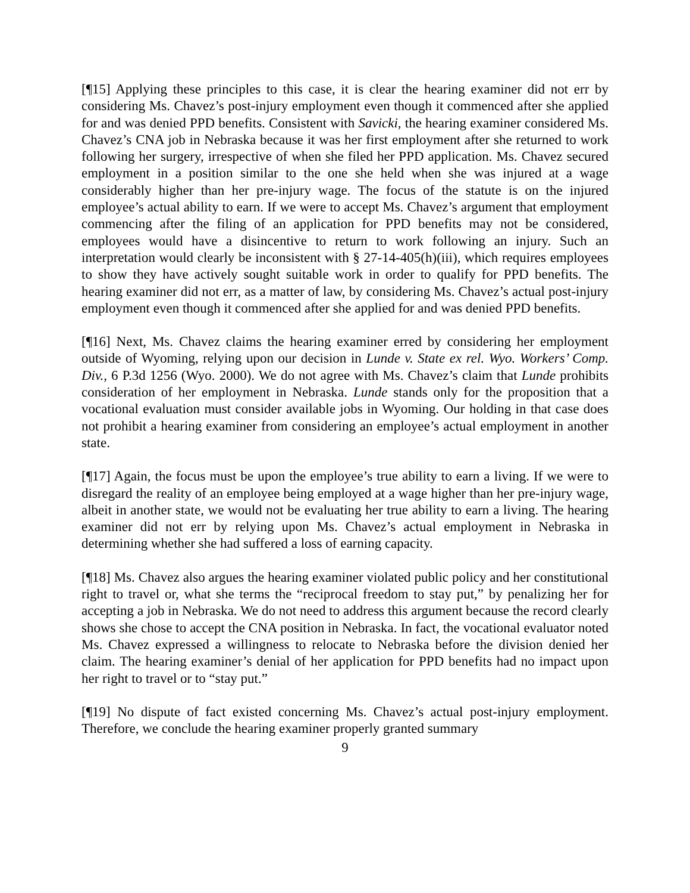[¶15] Applying these principles to this case, it is clear the hearing examiner did not err by considering Ms. Chavez’s post-injury employment even though it commenced after she applied for and was denied PPD benefits. Consistent with Savicki, the hearing examiner considered Ms. Chavez’s CNA job in Nebraska because it was her first employment after she returned to work following her surgery, irrespective of when she filed her PPD application. Ms. Chavez secured employment in a position similar to the one she held when she was injured at a wage considerably higher than her pre-injury wage. The focus of the statute is on the injured employee’s actual ability to earn. If we were to accept Ms. Chavez’s argument that employment commencing after the filing of an application for PPD benefits may not be considered, employees would have a disincentive to return to work following an injury. Such an interpretation would clearly be inconsistent with § 27-14-405(h)(iii), which requires employees to show they have actively sought suitable work in order to qualify for PPD benefits. The hearing examiner did not err, as a matter of law, by considering Ms. Chavez’s actual post-injury employment even though it commenced after she applied for and was denied PPD benefits.
[¶16] Next, Ms. Chavez claims the hearing examiner erred by considering her employment outside of Wyoming, relying upon our decision in Lunde v. State ex rel. Wyo. Workers’ Comp. Div., 6 P.3d 1256 (Wyo. 2000). We do not agree with Ms. Chavez’s claim that Lunde prohibits consideration of her employment in Nebraska. Lunde stands only for the proposition that a vocational evaluation must consider available jobs in Wyoming. Our holding in that case does not prohibit a hearing examiner from considering an employee’s actual employment in another state.
[¶17] Again, the focus must be upon the employee’s true ability to earn a living. If we were to disregard the reality of an employee being employed at a wage higher than her pre-injury wage, albeit in another state, we would not be evaluating her true ability to earn a living. The hearing examiner did not err by relying upon Ms. Chavez’s actual employment in Nebraska in determining whether she had suffered a loss of earning capacity.
[¶18] Ms. Chavez also argues the hearing examiner violated public policy and her constitutional right to travel or, what she terms the “reciprocal freedom to stay put,” by penalizing her for accepting a job in Nebraska. We do not need to address this argument because the record clearly shows she chose to accept the CNA position in Nebraska. In fact, the vocational evaluator noted Ms. Chavez expressed a willingness to relocate to Nebraska before the division denied her claim. The hearing examiner’s denial of her application for PPD benefits had no impact upon her right to travel or to “stay put.”
[¶19] No dispute of fact existed concerning Ms. Chavez’s actual post-injury employment. Therefore, we conclude the hearing examiner properly granted summary
9